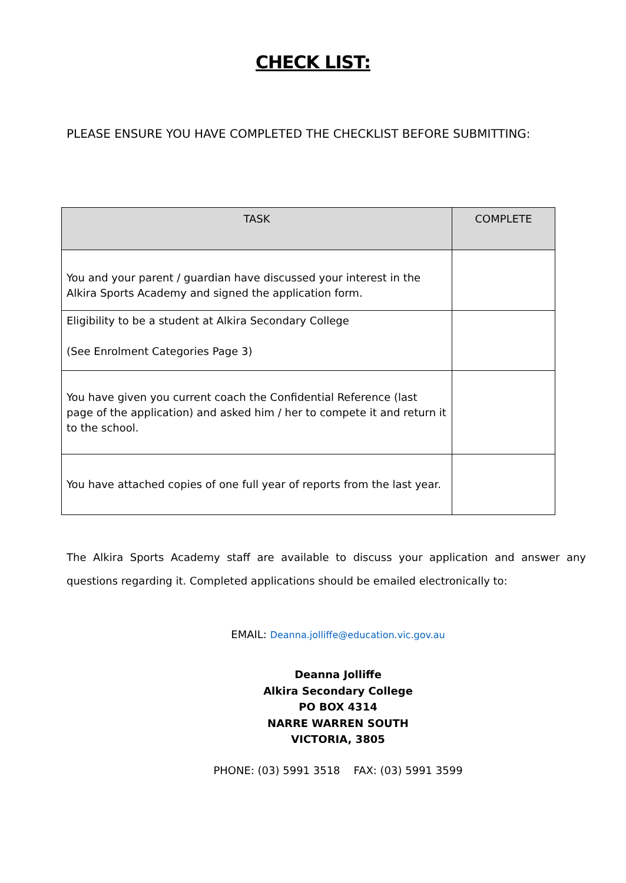CHECK LIST:
PLEASE ENSURE YOU HAVE COMPLETED THE CHECKLIST BEFORE SUBMITTING:
| TASK | COMPLETE |
| --- | --- |
| You and your parent / guardian have discussed your interest in the Alkira Sports Academy and signed the application form. | |
| Eligibility to be a student at Alkira Secondary College (See Enrolment Categories Page 3) | |
| You have given you current coach the Confidential Reference (last page of the application) and asked him / her to compete it and return it to the school. | |
| You have attached copies of one full year of reports from the last year. | |
The Alkira Sports Academy staff are available to discuss your application and answer any questions regarding it. Completed applications should be emailed electronically to:
EMAIL: Deanna.jolliffe@education.vic.gov.au
Deanna Jolliffe
Alkira Secondary College
PO BOX 4314
NARRE WARREN SOUTH
VICTORIA, 3805
PHONE: (03) 5991 3518 FAX: (03) 5991 3599